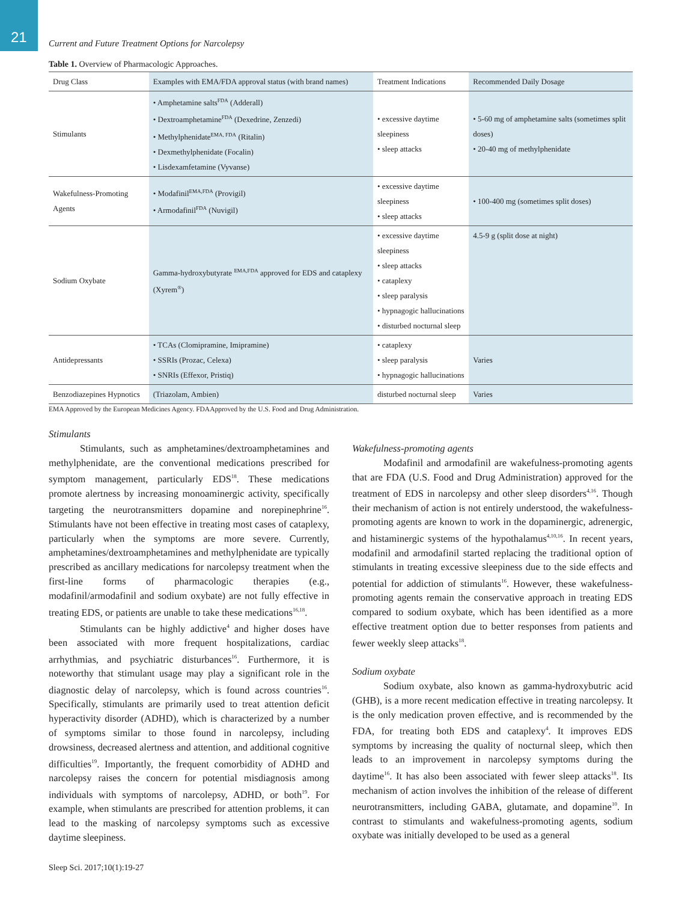21
Current and Future Treatment Options for Narcolepsy
Table 1. Overview of Pharmacologic Approaches.
| Drug Class | Examples with EMA/FDA approval status (with brand names) | Treatment Indications | Recommended Daily Dosage |
| --- | --- | --- | --- |
| Stimulants | • Amphetamine salts<sup>FDA</sup> (Adderall) • Dextroamphetamine<sup>FDA</sup> (Dexedrine, Zenzedi) • Methylphenidate<sup>EMA, FDA</sup> (Ritalin) • Dexmethylphenidate (Focalin) • Lisdexamfetamine (Vyvanse) | • excessive daytime sleepiness • sleep attacks | • 5-60 mg of amphetamine salts (sometimes split doses) • 20-40 mg of methylphenidate |
| Wakefulness-Promoting Agents | • Modafinil<sup>EMA,FDA</sup> (Provigil) • Armodafinil<sup>FDA</sup> (Nuvigil) | • excessive daytime sleepiness • sleep attacks | • 100-400 mg (sometimes split doses) |
| Sodium Oxybate | Gamma-hydroxybutyrate <sup>EMA,FDA</sup> approved for EDS and cataplexy (Xyrem<sup>®</sup>) | • excessive daytime sleepiness • sleep attacks • cataplexy • sleep paralysis • hypnagogic hallucinations • disturbed nocturnal sleep | 4.5-9 g (split dose at night) |
| Antidepressants | • TCAs (Clomipramine, Imipramine) • SSRIs (Prozac, Celexa) • SNRIs (Effexor, Pristiq) | • cataplexy • sleep paralysis • hypnagogic hallucinations | Varies |
| Benzodiazepines Hypnotics | (Triazolam, Ambien) | disturbed nocturnal sleep | Varies |
EMA Approved by the European Medicines Agency. FDAApproved by the U.S. Food and Drug Administration.
Stimulants
Stimulants, such as amphetamines/dextroamphetamines and methylphenidate, are the conventional medications prescribed for symptom management, particularly EDS<sup>18</sup>. These medications promote alertness by increasing monoaminergic activity, specifically targeting the neurotransmitters dopamine and norepinephrine<sup>16</sup>. Stimulants have not been effective in treating most cases of cataplexy, particularly when the symptoms are more severe. Currently, amphetamines/dextroamphetamines and methylphenidate are typically prescribed as ancillary medications for narcolepsy treatment when the first-line forms of pharmacologic therapies (e.g., modafinil/armodafinil and sodium oxybate) are not fully effective in treating EDS, or patients are unable to take these medications<sup>16,18</sup>.
Stimulants can be highly addictive<sup>4</sup> and higher doses have been associated with more frequent hospitalizations, cardiac arrhythmias, and psychiatric disturbances<sup>16</sup>. Furthermore, it is noteworthy that stimulant usage may play a significant role in the diagnostic delay of narcolepsy, which is found across countries<sup>16</sup>. Specifically, stimulants are primarily used to treat attention deficit hyperactivity disorder (ADHD), which is characterized by a number of symptoms similar to those found in narcolepsy, including drowsiness, decreased alertness and attention, and additional cognitive difficulties<sup>19</sup>. Importantly, the frequent comorbidity of ADHD and narcolepsy raises the concern for potential misdiagnosis among individuals with symptoms of narcolepsy, ADHD, or both<sup>19</sup>. For example, when stimulants are prescribed for attention problems, it can lead to the masking of narcolepsy symptoms such as excessive daytime sleepiness.
Wakefulness-promoting agents
Modafinil and armodafinil are wakefulness-promoting agents that are FDA (U.S. Food and Drug Administration) approved for the treatment of EDS in narcolepsy and other sleep disorders<sup>4,16</sup>. Though their mechanism of action is not entirely understood, the wakefulness-promoting agents are known to work in the dopaminergic, adrenergic, and histaminergic systems of the hypothalamus<sup>4,10,16</sup>. In recent years, modafinil and armodafinil started replacing the traditional option of stimulants in treating excessive sleepiness due to the side effects and potential for addiction of stimulants<sup>16</sup>. However, these wakefulness-promoting agents remain the conservative approach in treating EDS compared to sodium oxybate, which has been identified as a more effective treatment option due to better responses from patients and fewer weekly sleep attacks<sup>18</sup>.
Sodium oxybate
Sodium oxybate, also known as gamma-hydroxybutric acid (GHB), is a more recent medication effective in treating narcolepsy. It is the only medication proven effective, and is recommended by the FDA, for treating both EDS and cataplexy<sup>4</sup>. It improves EDS symptoms by increasing the quality of nocturnal sleep, which then leads to an improvement in narcolepsy symptoms during the daytime<sup>16</sup>. It has also been associated with fewer sleep attacks<sup>18</sup>. Its mechanism of action involves the inhibition of the release of different neurotransmitters, including GABA, glutamate, and dopamine<sup>10</sup>. In contrast to stimulants and wakefulness-promoting agents, sodium oxybate was initially developed to be used as a general
Sleep Sci. 2017;10(1):19-27